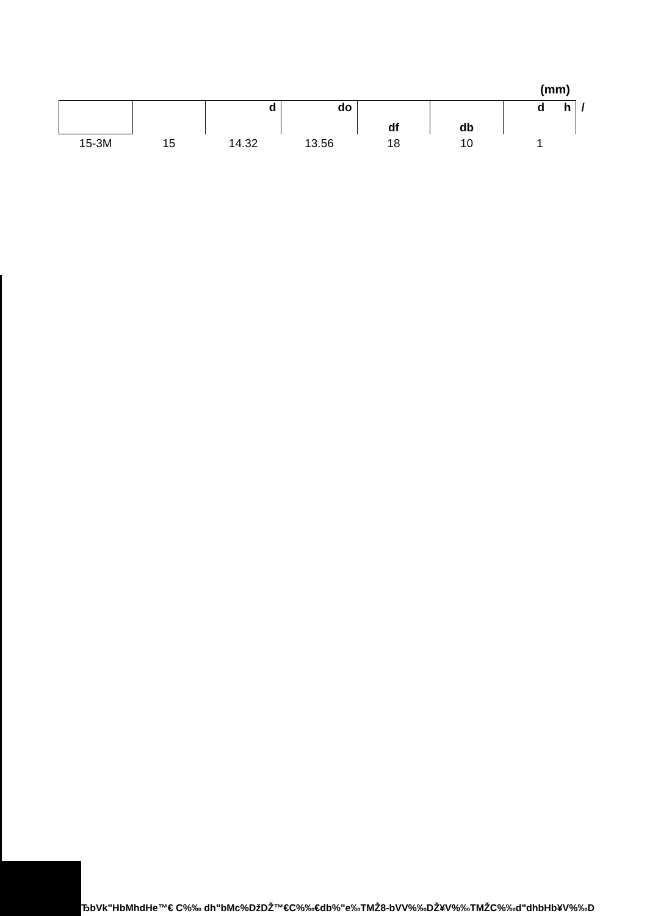(mm)
| | | d | do | df | db | d h | / |
| --- | --- | --- | --- | --- | --- | --- | --- |
| 15-3M | 15 | 14.32 | 13.56 | 18 | 10 | 1 | |
ЂbVk"HbMhdHe™€ C%‰ dh"bMc%ǅDŽ™€C%‰€db%"e‰TMŽ8-bVV%‰DŽ¥V%‰TMŽC%‰d"dhbHb¥V%‰D